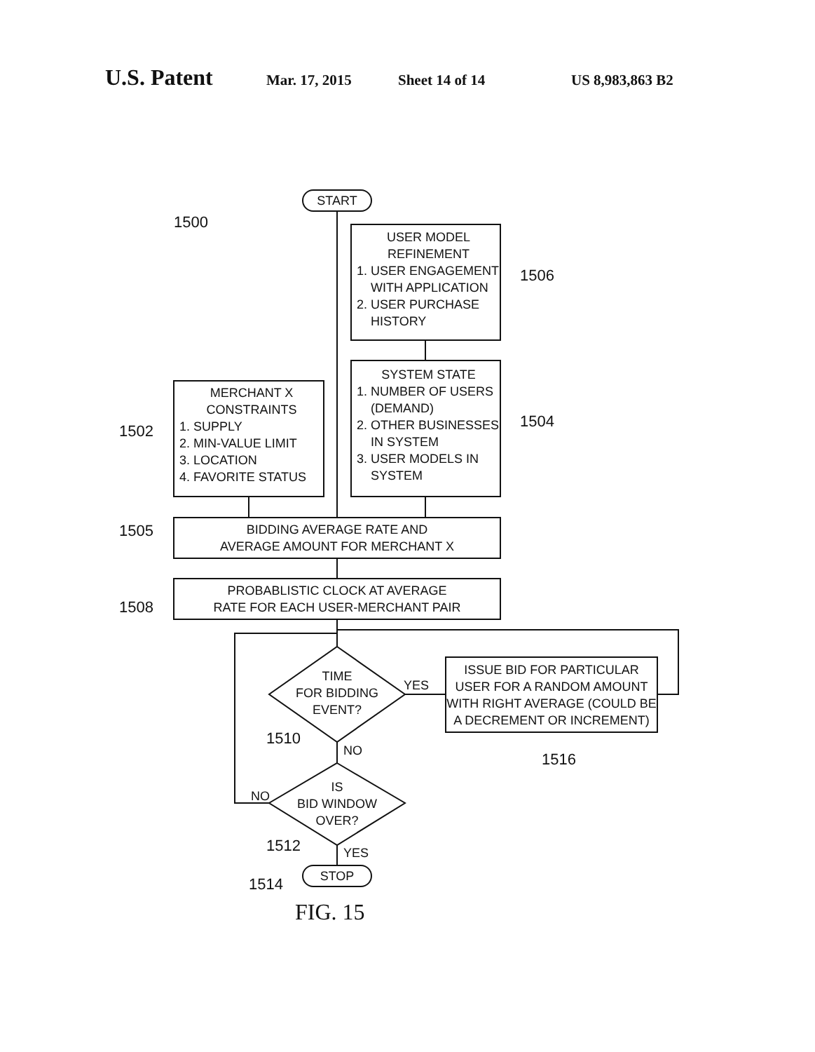U.S. Patent Mar. 17, 2015 Sheet 14 of 14 US 8,983,863 B2
START
1500
USER MODEL
REFINEMENT
1. USER ENGAGEMENT
WITH APPLICATION
2. USER PURCHASE
HISTORY
1506
SYSTEM STATE
1. NUMBER OF USERS
(DEMAND)
2. OTHER BUSINESSES
IN SYSTEM
3. USER MODELS IN
SYSTEM
1504
MERCHANT X
CONSTRAINTS
1. SUPPLY
2. MIN-VALUE LIMIT
3. LOCATION
4. FAVORITE STATUS
1502
1505
BIDDING AVERAGE RATE AND
AVERAGE AMOUNT FOR MERCHANT X
1508
PROBABLISTIC CLOCK AT AVERAGE
RATE FOR EACH USER-MERCHANT PAIR
TIME
FOR BIDDING
EVENT?
YES
ISSUE BID FOR PARTICULAR
USER FOR A RANDOM AMOUNT
WITH RIGHT AVERAGE (COULD BE
A DECREMENT OR INCREMENT)
1510
NO
1516
NO
IS
BID WINDOW
OVER?
1512 YES
STOP
1514
FIG. 15